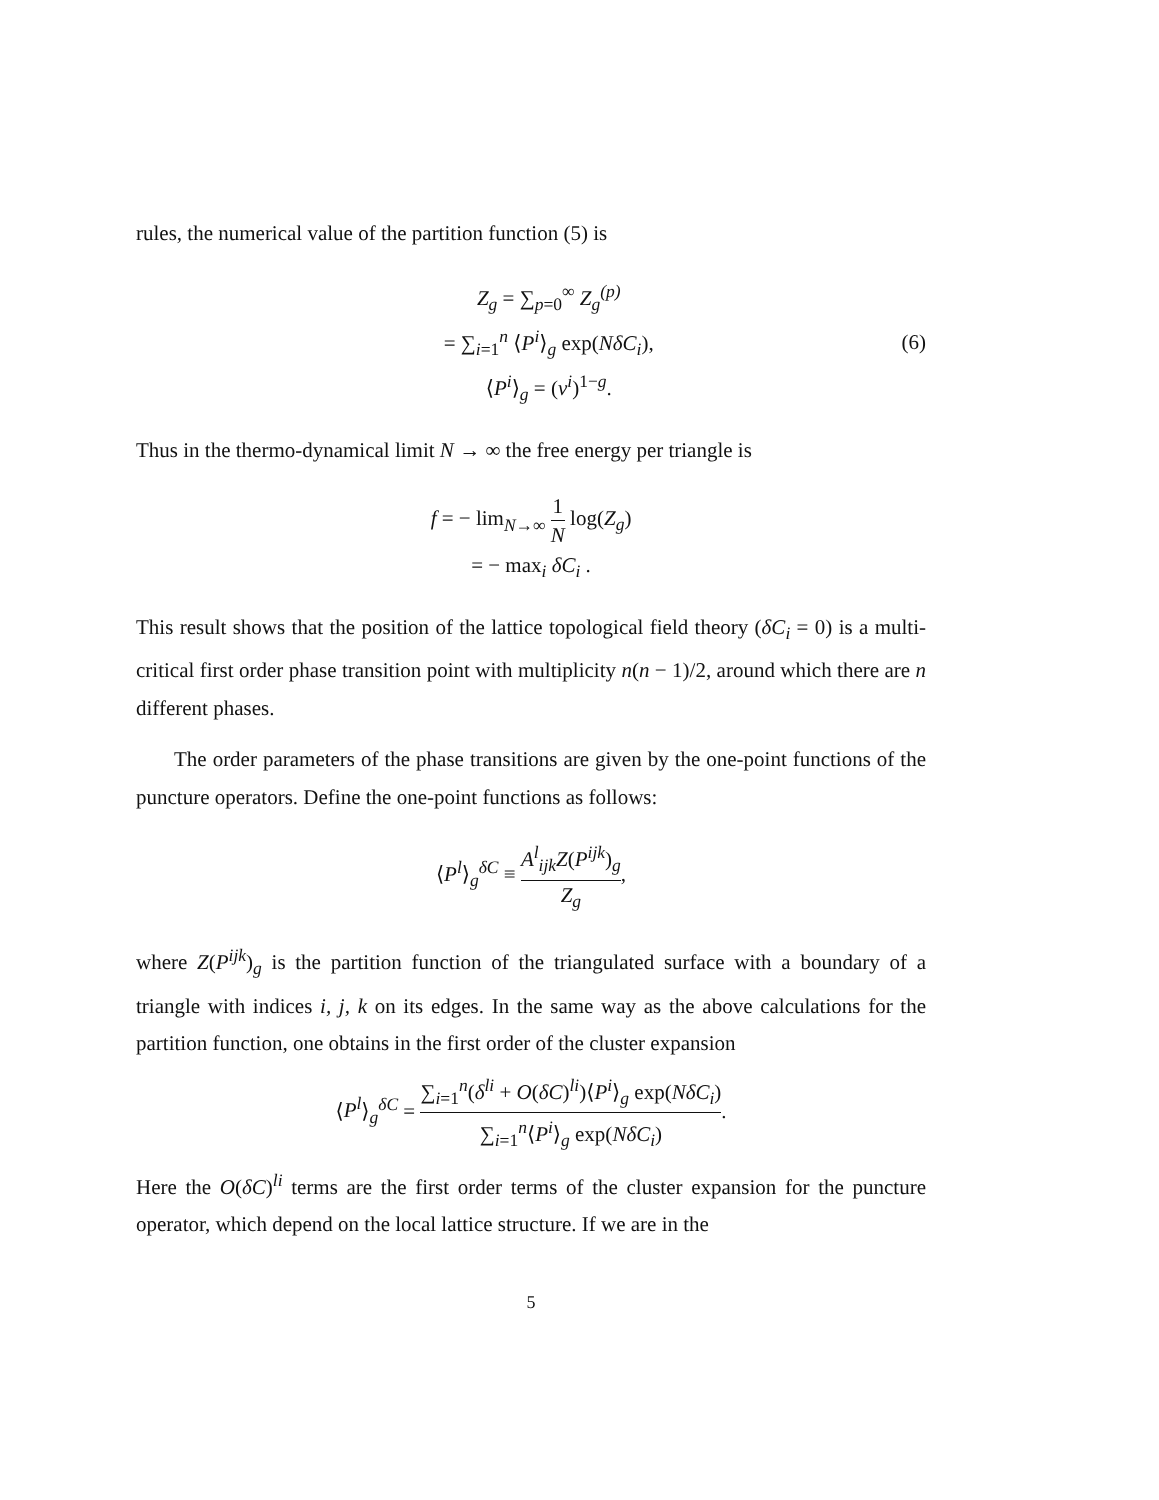rules, the numerical value of the partition function (5) is
Z<sub>g</sub> = ∑<sub>p=0</sub><sup>∞</sup> Z<sub>g</sub><sup>(p)</sup>
= ∑<sub>i=1</sub><sup>n</sup> ⟨P<sup>i</sup>⟩<sub>g</sub> exp(NδC<sub>i</sub>),
⟨P<sup>i</sup>⟩<sub>g</sub> = (v<sup>i</sup>)<sup>1−g</sup>.
(6)
Thus in the thermo-dynamical limit N → ∞ the free energy per triangle is
f = − lim<sub>N→∞</sub> 1 N log(Z<sub>g</sub>)
= − max<sub>i</sub> δC<sub>i</sub> .
This result shows that the position of the lattice topological field theory (δC<sub>i</sub> = 0) is a multi-critical first order phase transition point with multiplicity n(n − 1)/2, around which there are n different phases.
The order parameters of the phase transitions are given by the one-point functions of the puncture operators. Define the one-point functions as follows:
⟨P<sup>l</sup>⟩<sub>g</sub><sup>δC</sup> ≡ A<sup>l</sup><sub>ijk</sub>Z(P<sup>ijk</sup>)<sub>g</sub> Z<sub>g</sub>,
where Z(P<sup>ijk</sup>)<sub>g</sub> is the partition function of the triangulated surface with a boundary of a triangle with indices i, j, k on its edges. In the same way as the above calculations for the partition function, one obtains in the first order of the cluster expansion
⟨P<sup>l</sup>⟩<sub>g</sub><sup>δC</sup> = ∑<sub>i=1</sub><sup>n</sup>(δ<sup>li</sup> + O(δC)<sup>li</sup>)⟨P<sup>i</sup>⟩<sub>g</sub> exp(NδC<sub>i</sub>) ∑<sub>i=1</sub><sup>n</sup>⟨P<sup>i</sup>⟩<sub>g</sub> exp(NδC<sub>i</sub>).
Here the O(δC)<sup>li</sup> terms are the first order terms of the cluster expansion for the puncture operator, which depend on the local lattice structure. If we are in the
5